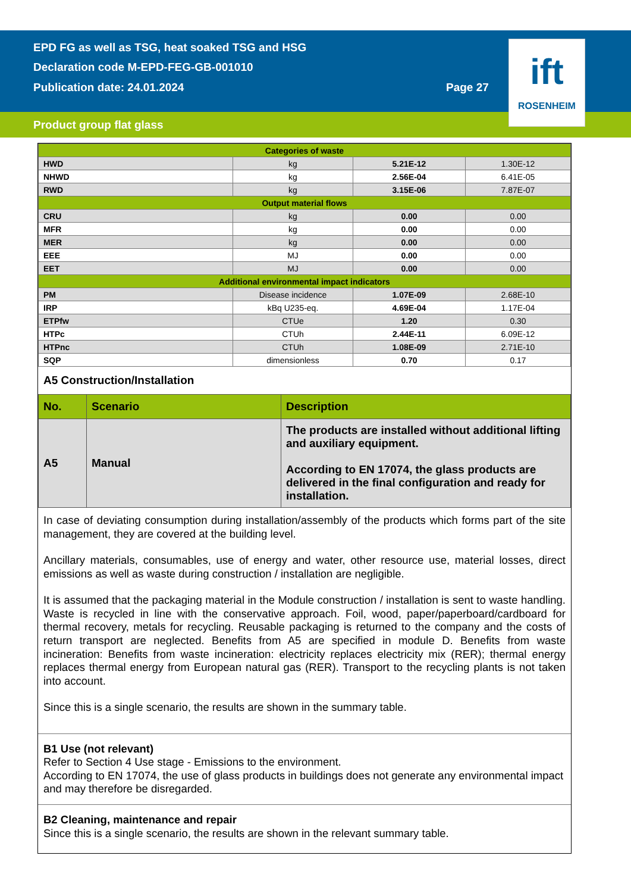EPD FG as well as TSG, heat soaked TSG and HSG
Declaration code M-EPD-FEG-GB-001010
Publication date: 24.01.2024 Page 27
Product group flat glass
ift
ROSENHEIM
| Categories of waste | | | |
| --- | --- | --- | --- |
| HWD | kg | 5.21E-12 | 1.30E-12 |
| NHWD | kg | 2.56E-04 | 6.41E-05 |
| RWD | kg | 3.15E-06 | 7.87E-07 |
| Output material flows | | | |
| CRU | kg | 0.00 | 0.00 |
| MFR | kg | 0.00 | 0.00 |
| MER | kg | 0.00 | 0.00 |
| EEE | MJ | 0.00 | 0.00 |
| EET | MJ | 0.00 | 0.00 |
| Additional environmental impact indicators | | | |
| PM | Disease incidence | 1.07E-09 | 2.68E-10 |
| IRP | kBq U235-eq. | 4.69E-04 | 1.17E-04 |
| ETPfw | CTUe | 1.20 | 0.30 |
| HTPc | CTUh | 2.44E-11 | 6.09E-12 |
| HTPnc | CTUh | 1.08E-09 | 2.71E-10 |
| SQP | dimensionless | 0.70 | 0.17 |
A5 Construction/Installation
| No. | Scenario | Description |
| --- | --- | --- |
| A5 | Manual | The products are installed without additional lifting and auxiliary equipment. According to EN 17074, the glass products are delivered in the final configuration and ready for installation. |
In case of deviating consumption during installation/assembly of the products which forms part of the site management, they are covered at the building level.
Ancillary materials, consumables, use of energy and water, other resource use, material losses, direct emissions as well as waste during construction / installation are negligible.
It is assumed that the packaging material in the Module construction / installation is sent to waste handling. Waste is recycled in line with the conservative approach. Foil, wood, paper/paperboard/cardboard for thermal recovery, metals for recycling. Reusable packaging is returned to the company and the costs of return transport are neglected. Benefits from A5 are specified in module D. Benefits from waste incineration: Benefits from waste incineration: electricity replaces electricity mix (RER); thermal energy replaces thermal energy from European natural gas (RER). Transport to the recycling plants is not taken into account.
Since this is a single scenario, the results are shown in the summary table.
B1 Use (not relevant)
Refer to Section 4 Use stage - Emissions to the environment.
According to EN 17074, the use of glass products in buildings does not generate any environmental impact and may therefore be disregarded.
B2 Cleaning, maintenance and repair
Since this is a single scenario, the results are shown in the relevant summary table.